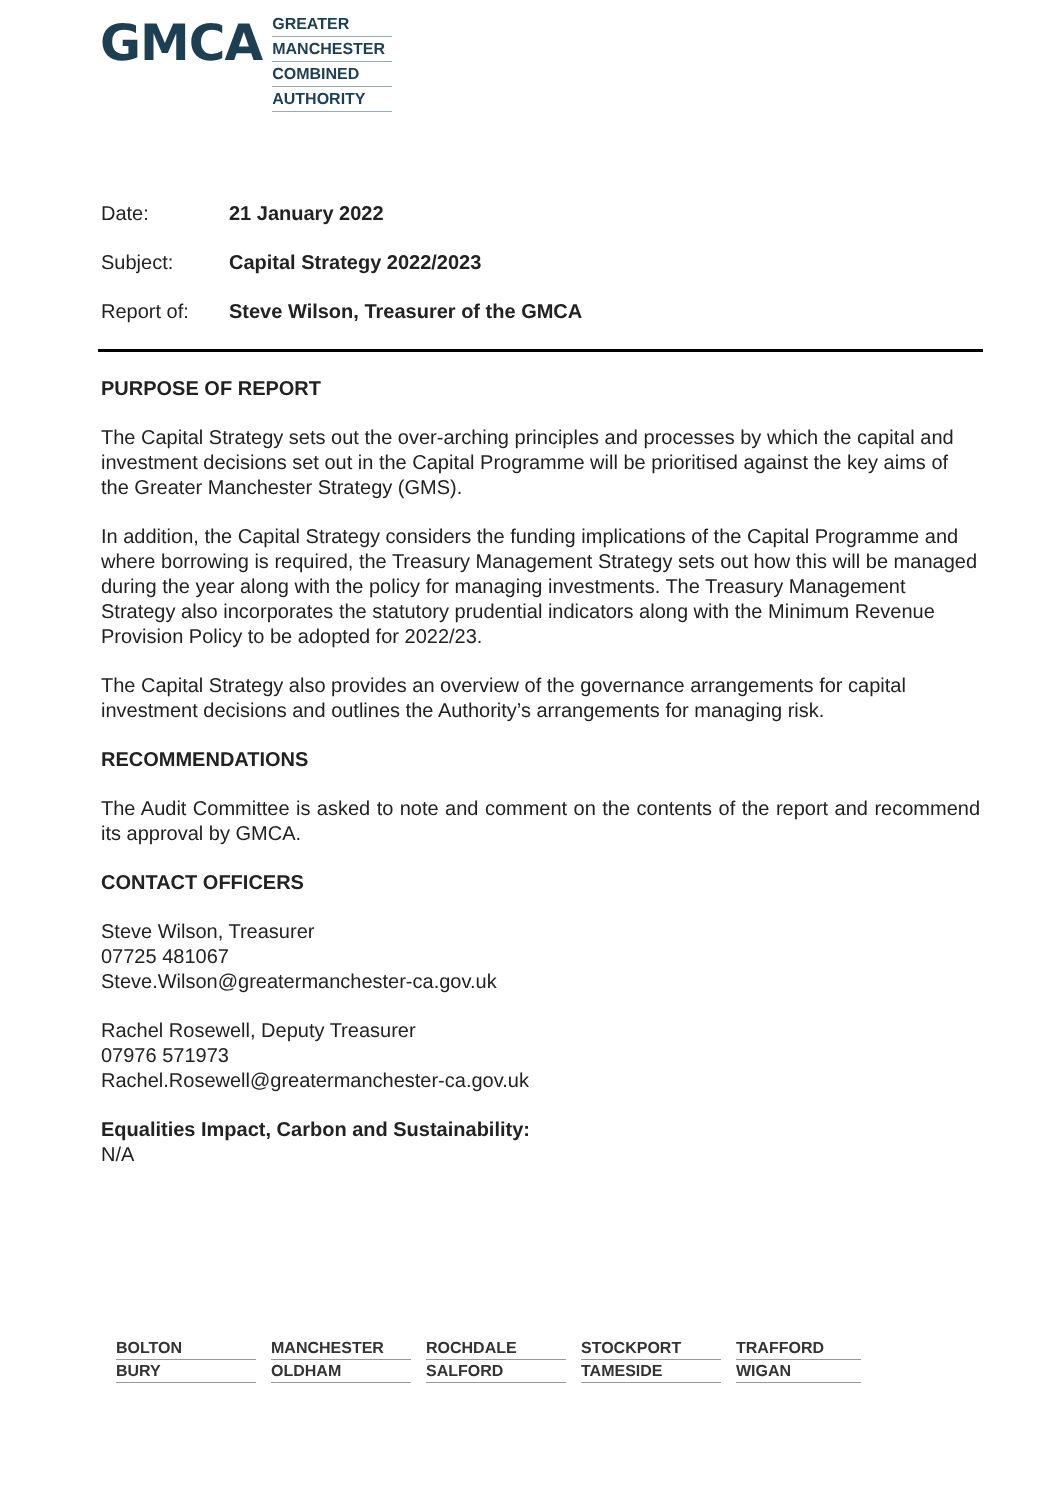GMCA
GREATER
MANCHESTER
COMBINED
AUTHORITY
Date: 21 January 2022
Subject: Capital Strategy 2022/2023
Report of: Steve Wilson, Treasurer of the GMCA
PURPOSE OF REPORT
The Capital Strategy sets out the over-arching principles and processes by which the capital and investment decisions set out in the Capital Programme will be prioritised against the key aims of the Greater Manchester Strategy (GMS).
In addition, the Capital Strategy considers the funding implications of the Capital Programme and where borrowing is required, the Treasury Management Strategy sets out how this will be managed during the year along with the policy for managing investments. The Treasury Management Strategy also incorporates the statutory prudential indicators along with the Minimum Revenue Provision Policy to be adopted for 2022/23.
The Capital Strategy also provides an overview of the governance arrangements for capital investment decisions and outlines the Authority’s arrangements for managing risk.
RECOMMENDATIONS
The Audit Committee is asked to note and comment on the contents of the report and recommend its approval by GMCA.
CONTACT OFFICERS
Steve Wilson, Treasurer
07725 481067
Steve.Wilson@greatermanchester-ca.gov.uk
Rachel Rosewell, Deputy Treasurer
07976 571973
Rachel.Rosewell@greatermanchester-ca.gov.uk
Equalities Impact, Carbon and Sustainability:
N/A
BOLTON
MANCHESTER
ROCHDALE
STOCKPORT
TRAFFORD
BURY
OLDHAM
SALFORD
TAMESIDE
WIGAN